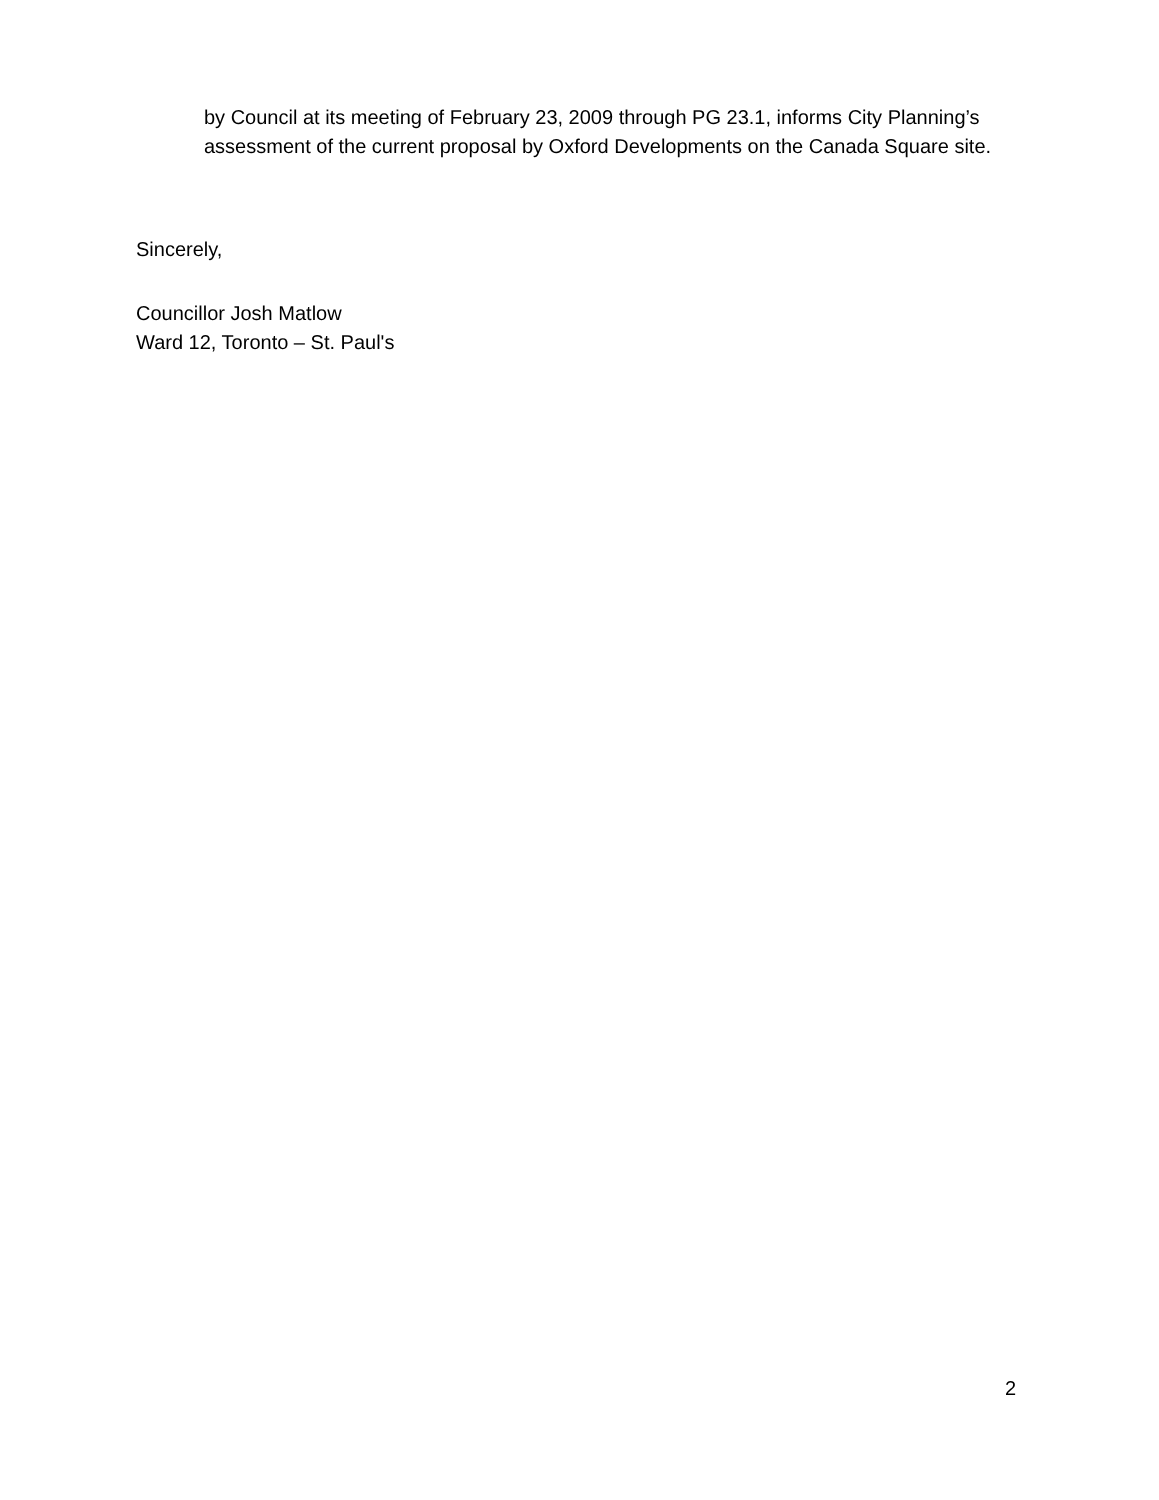by Council at its meeting of February 23, 2009 through PG 23.1, informs City Planning’s assessment of the current proposal by Oxford Developments on the Canada Square site.
Sincerely,
Councillor Josh Matlow
Ward 12, Toronto – St. Paul's
2